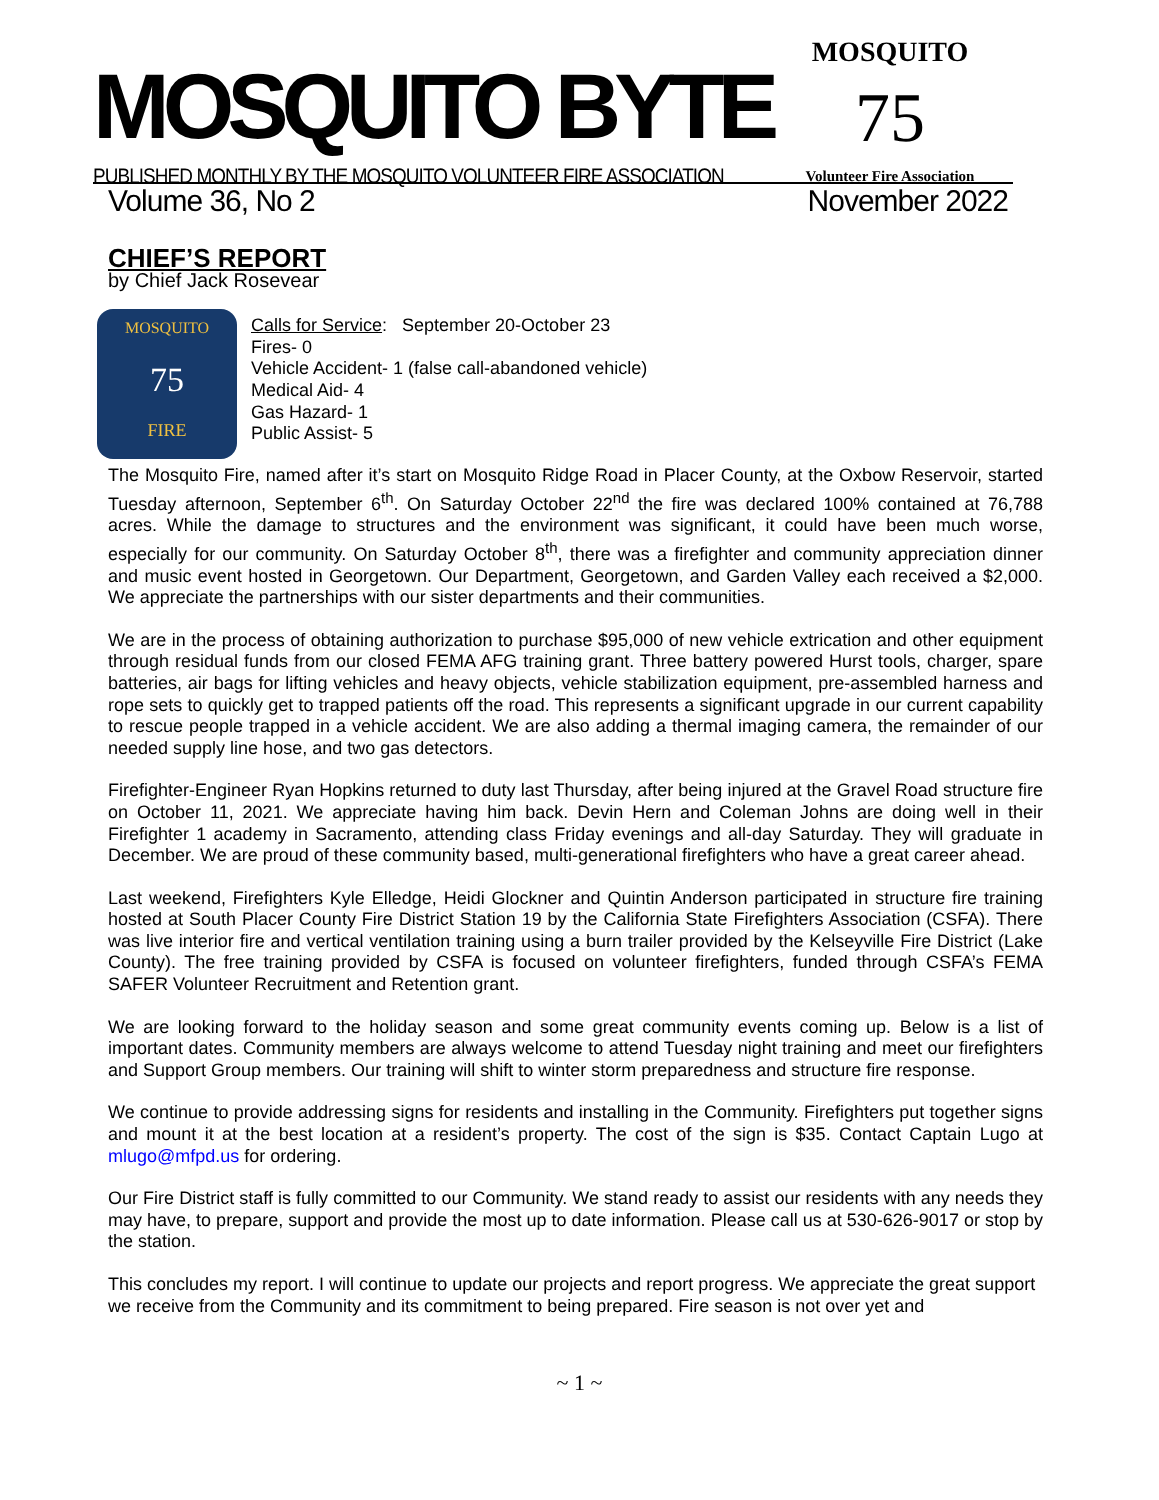MOSQUITO BYTE
PUBLISHED MONTHLY BY THE MOSQUITO VOLUNTEER FIRE ASSOCIATION
MOSQUITO
75
Volunteer Fire Association
Volume 36, No 2 November 2022
CHIEF’S REPORT
by Chief Jack Rosevear
MOSQUITO
75
FIRE
Calls for Service: September 20-October 23
Fires- 0
Vehicle Accident- 1 (false call-abandoned vehicle)
Medical Aid- 4
Gas Hazard- 1
Public Assist- 5
The Mosquito Fire, named after it’s start on Mosquito Ridge Road in Placer County, at the Oxbow Reservoir, started Tuesday afternoon, September 6<sup>th</sup>. On Saturday October 22<sup>nd</sup> the fire was declared 100% contained at 76,788 acres. While the damage to structures and the environment was significant, it could have been much worse, especially for our community. On Saturday October 8<sup>th</sup>, there was a firefighter and community appreciation dinner and music event hosted in Georgetown. Our Department, Georgetown, and Garden Valley each received a $2,000. We appreciate the partnerships with our sister departments and their communities.
We are in the process of obtaining authorization to purchase $95,000 of new vehicle extrication and other equipment through residual funds from our closed FEMA AFG training grant. Three battery powered Hurst tools, charger, spare batteries, air bags for lifting vehicles and heavy objects, vehicle stabilization equipment, pre-assembled harness and rope sets to quickly get to trapped patients off the road. This represents a significant upgrade in our current capability to rescue people trapped in a vehicle accident. We are also adding a thermal imaging camera, the remainder of our needed supply line hose, and two gas detectors.
Firefighter-Engineer Ryan Hopkins returned to duty last Thursday, after being injured at the Gravel Road structure fire on October 11, 2021. We appreciate having him back. Devin Hern and Coleman Johns are doing well in their Firefighter 1 academy in Sacramento, attending class Friday evenings and all-day Saturday. They will graduate in December. We are proud of these community based, multi-generational firefighters who have a great career ahead.
Last weekend, Firefighters Kyle Elledge, Heidi Glockner and Quintin Anderson participated in structure fire training hosted at South Placer County Fire District Station 19 by the California State Firefighters Association (CSFA). There was live interior fire and vertical ventilation training using a burn trailer provided by the Kelseyville Fire District (Lake County). The free training provided by CSFA is focused on volunteer firefighters, funded through CSFA’s FEMA SAFER Volunteer Recruitment and Retention grant.
We are looking forward to the holiday season and some great community events coming up. Below is a list of important dates. Community members are always welcome to attend Tuesday night training and meet our firefighters and Support Group members. Our training will shift to winter storm preparedness and structure fire response.
We continue to provide addressing signs for residents and installing in the Community. Firefighters put together signs and mount it at the best location at a resident’s property. The cost of the sign is $35. Contact Captain Lugo at mlugo@mfpd.us for ordering.
Our Fire District staff is fully committed to our Community. We stand ready to assist our residents with any needs they may have, to prepare, support and provide the most up to date information. Please call us at 530-626-9017 or stop by the station.
This concludes my report. I will continue to update our projects and report progress. We appreciate the great support we receive from the Community and its commitment to being prepared. Fire season is not over yet and
~ 1 ~